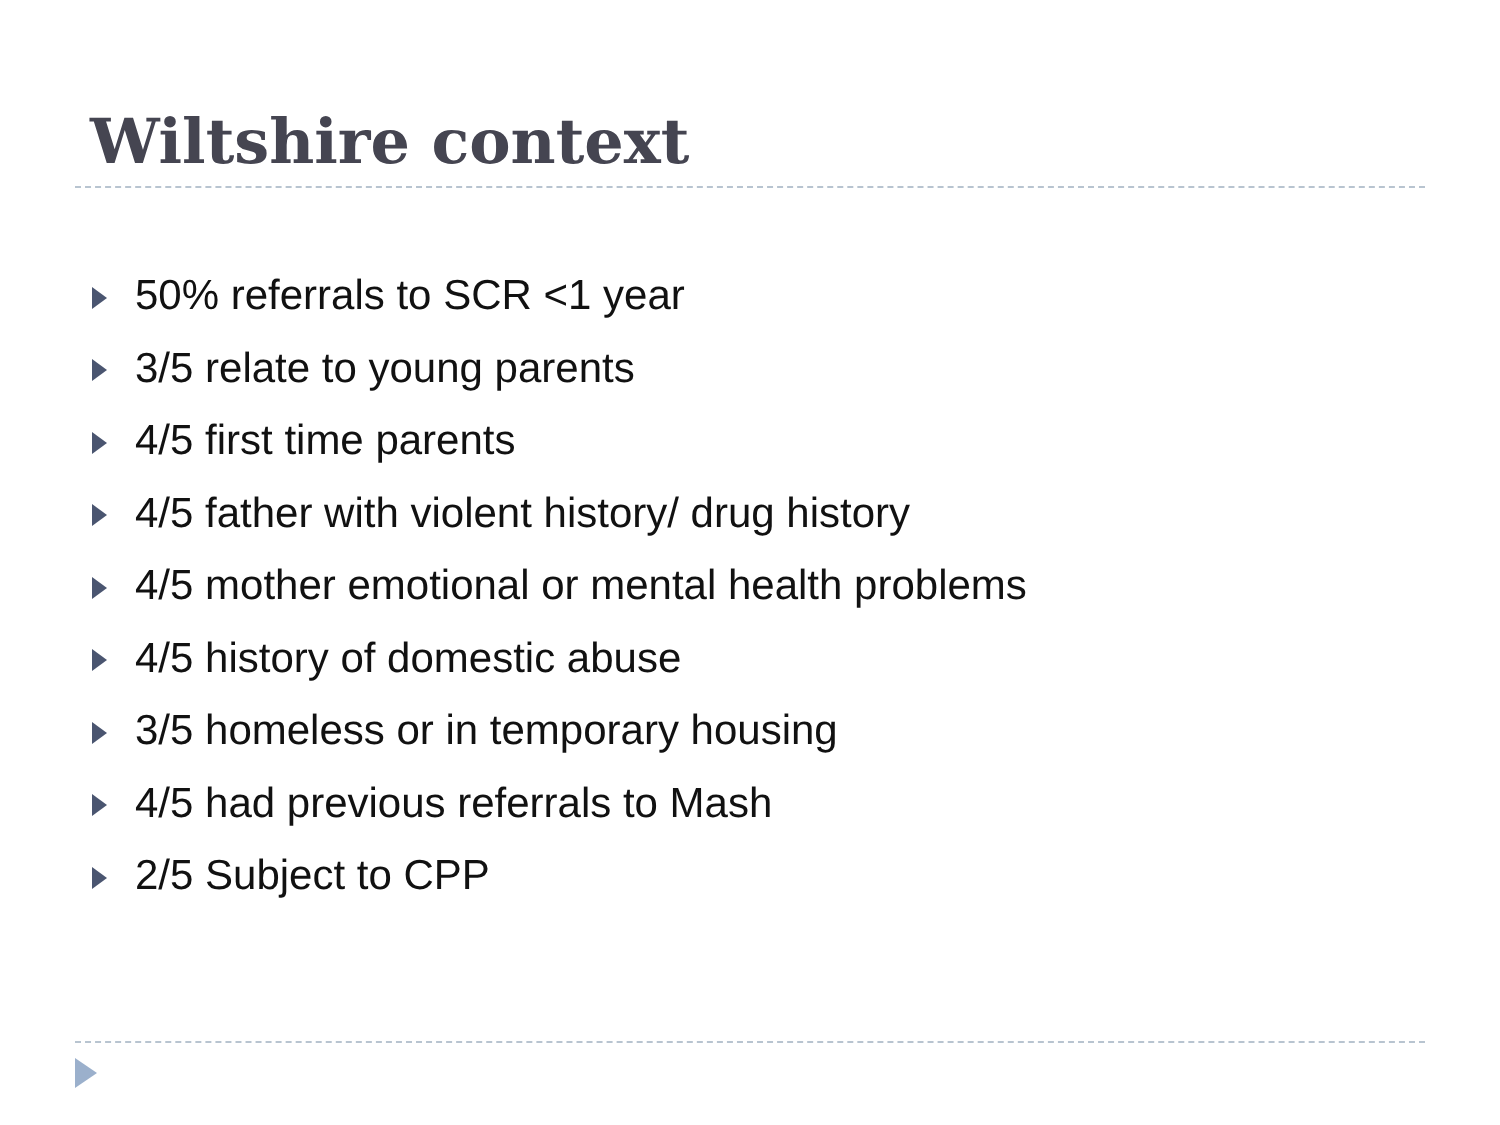Wiltshire context
50% referrals to SCR <1 year
3/5 relate to young parents
4/5 first time parents
4/5 father with violent history/ drug history
4/5 mother emotional or mental health problems
4/5 history of domestic abuse
3/5 homeless or in temporary housing
4/5 had previous referrals to Mash
2/5 Subject to CPP